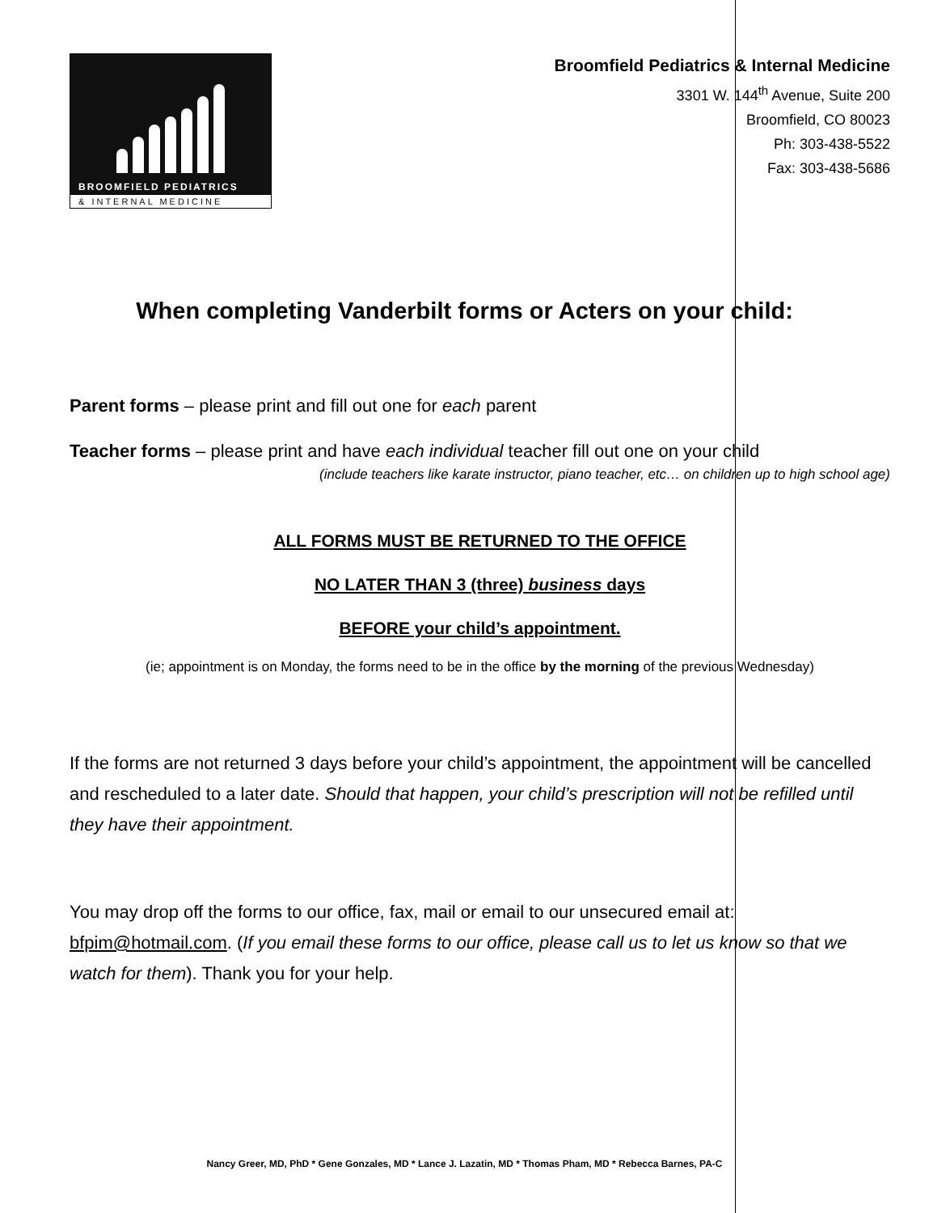BROOMFIELD PEDIATRICS
& INTERNAL MEDICINE
Broomfield Pediatrics & Internal Medicine
3301 W. 144<sup>th</sup> Avenue, Suite 200
Broomfield, CO 80023
Ph: 303-438-5522
Fax: 303-438-5686
When completing Vanderbilt forms or Acters on your child:
Parent forms – please print and fill out one for each parent
Teacher forms – please print and have each individual teacher fill out one on your child
(include teachers like karate instructor, piano teacher, etc… on children up to high school age)
ALL FORMS MUST BE RETURNED TO THE OFFICE
NO LATER THAN 3 (three) business days
BEFORE your child’s appointment.
(ie; appointment is on Monday, the forms need to be in the office by the morning of the previous Wednesday)
If the forms are not returned 3 days before your child’s appointment, the appointment will be cancelled and rescheduled to a later date. Should that happen, your child’s prescription will not be refilled until they have their appointment.
You may drop off the forms to our office, fax, mail or email to our unsecured email at: bfpim@hotmail.com. (If you email these forms to our office, please call us to let us know so that we watch for them). Thank you for your help.
Nancy Greer, MD, PhD * Gene Gonzales, MD * Lance J. Lazatin, MD * Thomas Pham, MD * Rebecca Barnes, PA-C